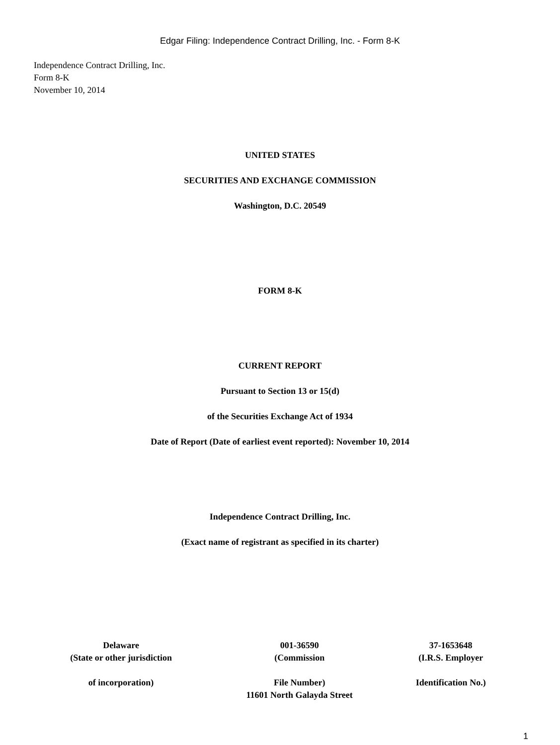Edgar Filing: Independence Contract Drilling, Inc. - Form 8-K
Independence Contract Drilling, Inc.
Form 8-K
November 10, 2014
UNITED STATES
SECURITIES AND EXCHANGE COMMISSION
Washington, D.C. 20549
FORM 8-K
CURRENT REPORT
Pursuant to Section 13 or 15(d)
of the Securities Exchange Act of 1934
Date of Report (Date of earliest event reported): November 10, 2014
Independence Contract Drilling, Inc.
(Exact name of registrant as specified in its charter)
| Delaware (State or other jurisdiction of incorporation) | 001-36590 (Commission File Number) | 37-1653648 (I.R.S. Employer Identification No.) |
| | 11601 North Galayda Street | |
1